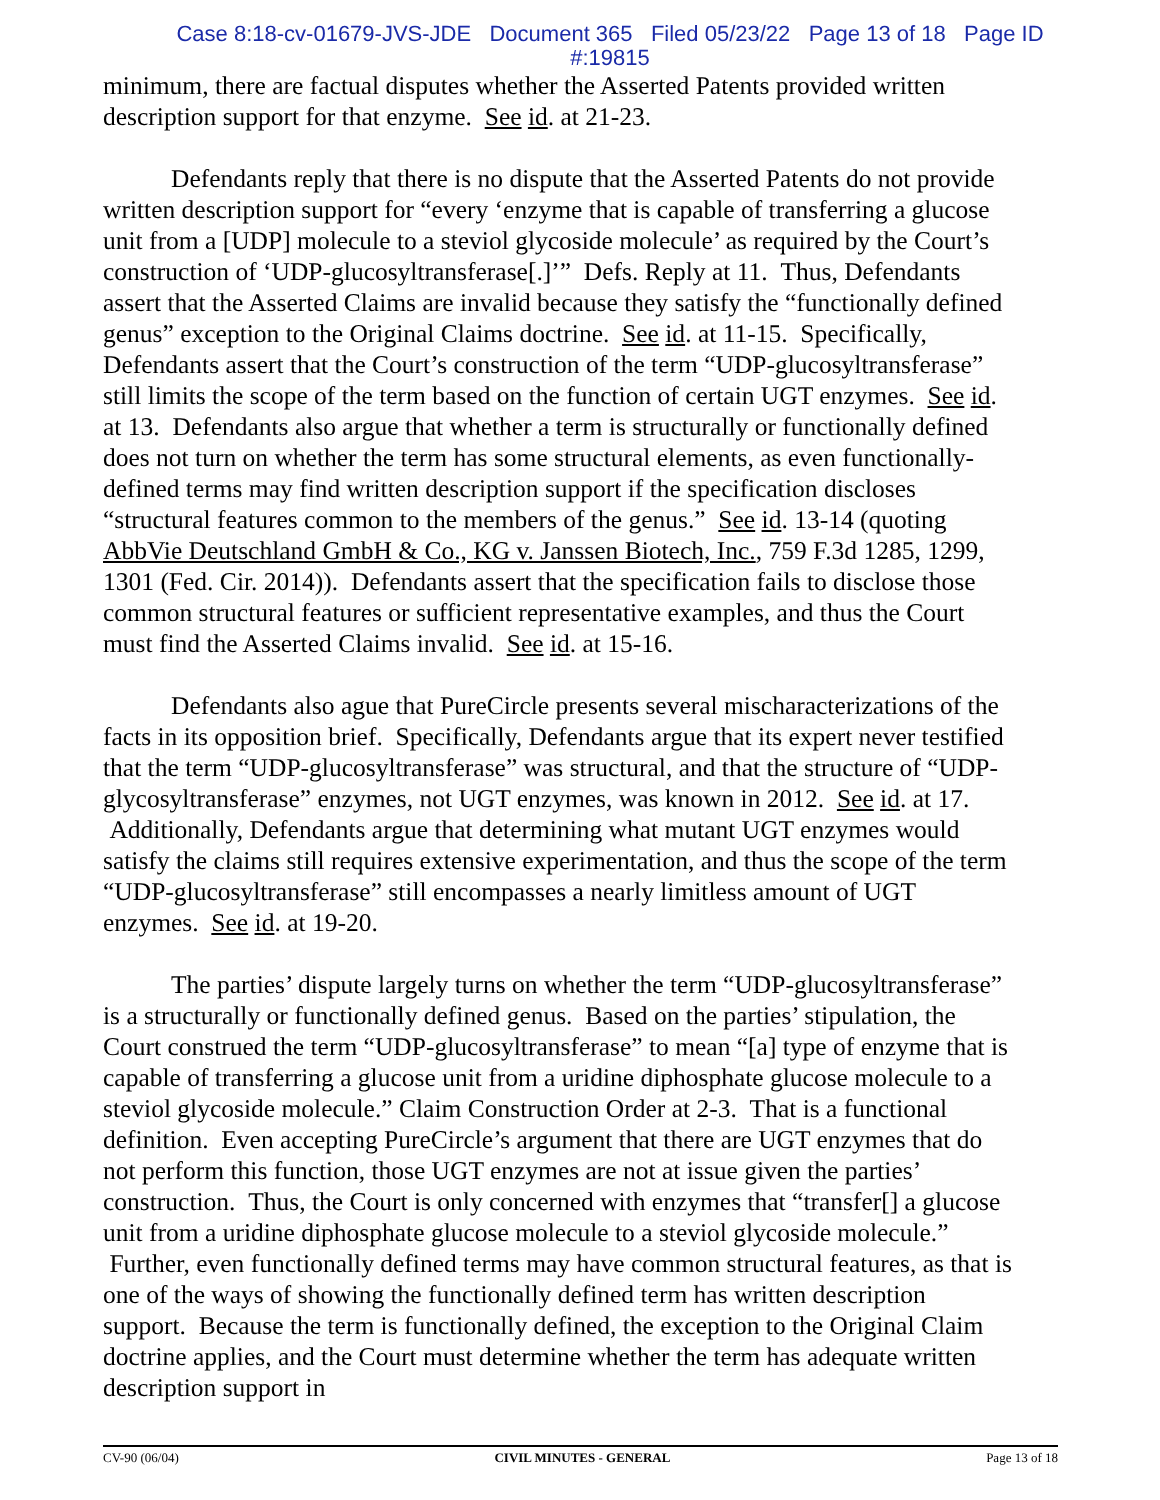Case 8:18-cv-01679-JVS-JDE Document 365 Filed 05/23/22 Page 13 of 18 Page ID
#:19815
minimum, there are factual disputes whether the Asserted Patents provided written description support for that enzyme. See id. at 21-23.
Defendants reply that there is no dispute that the Asserted Patents do not provide written description support for “every ‘enzyme that is capable of transferring a glucose unit from a [UDP] molecule to a steviol glycoside molecule’ as required by the Court’s construction of ‘UDP-glucosyltransferase[.]’” Defs. Reply at 11. Thus, Defendants assert that the Asserted Claims are invalid because they satisfy the “functionally defined genus” exception to the Original Claims doctrine. See id. at 11-15. Specifically, Defendants assert that the Court’s construction of the term “UDP-glucosyltransferase” still limits the scope of the term based on the function of certain UGT enzymes. See id. at 13. Defendants also argue that whether a term is structurally or functionally defined does not turn on whether the term has some structural elements, as even functionally-defined terms may find written description support if the specification discloses “structural features common to the members of the genus.” See id. 13-14 (quoting AbbVie Deutschland GmbH & Co., KG v. Janssen Biotech, Inc., 759 F.3d 1285, 1299, 1301 (Fed. Cir. 2014)). Defendants assert that the specification fails to disclose those common structural features or sufficient representative examples, and thus the Court must find the Asserted Claims invalid. See id. at 15-16.
Defendants also ague that PureCircle presents several mischaracterizations of the facts in its opposition brief. Specifically, Defendants argue that its expert never testified that the term “UDP-glucosyltransferase” was structural, and that the structure of “UDP-glycosyltransferase” enzymes, not UGT enzymes, was known in 2012. See id. at 17. Additionally, Defendants argue that determining what mutant UGT enzymes would satisfy the claims still requires extensive experimentation, and thus the scope of the term “UDP-glucosyltransferase” still encompasses a nearly limitless amount of UGT enzymes. See id. at 19-20.
The parties’ dispute largely turns on whether the term “UDP-glucosyltransferase” is a structurally or functionally defined genus. Based on the parties’ stipulation, the Court construed the term “UDP-glucosyltransferase” to mean “[a] type of enzyme that is capable of transferring a glucose unit from a uridine diphosphate glucose molecule to a steviol glycoside molecule.” Claim Construction Order at 2-3. That is a functional definition. Even accepting PureCircle’s argument that there are UGT enzymes that do not perform this function, those UGT enzymes are not at issue given the parties’ construction. Thus, the Court is only concerned with enzymes that “transfer[] a glucose unit from a uridine diphosphate glucose molecule to a steviol glycoside molecule.” Further, even functionally defined terms may have common structural features, as that is one of the ways of showing the functionally defined term has written description support. Because the term is functionally defined, the exception to the Original Claim doctrine applies, and the Court must determine whether the term has adequate written description support in
CV-90 (06/04) CIVIL MINUTES - GENERAL Page 13 of 18